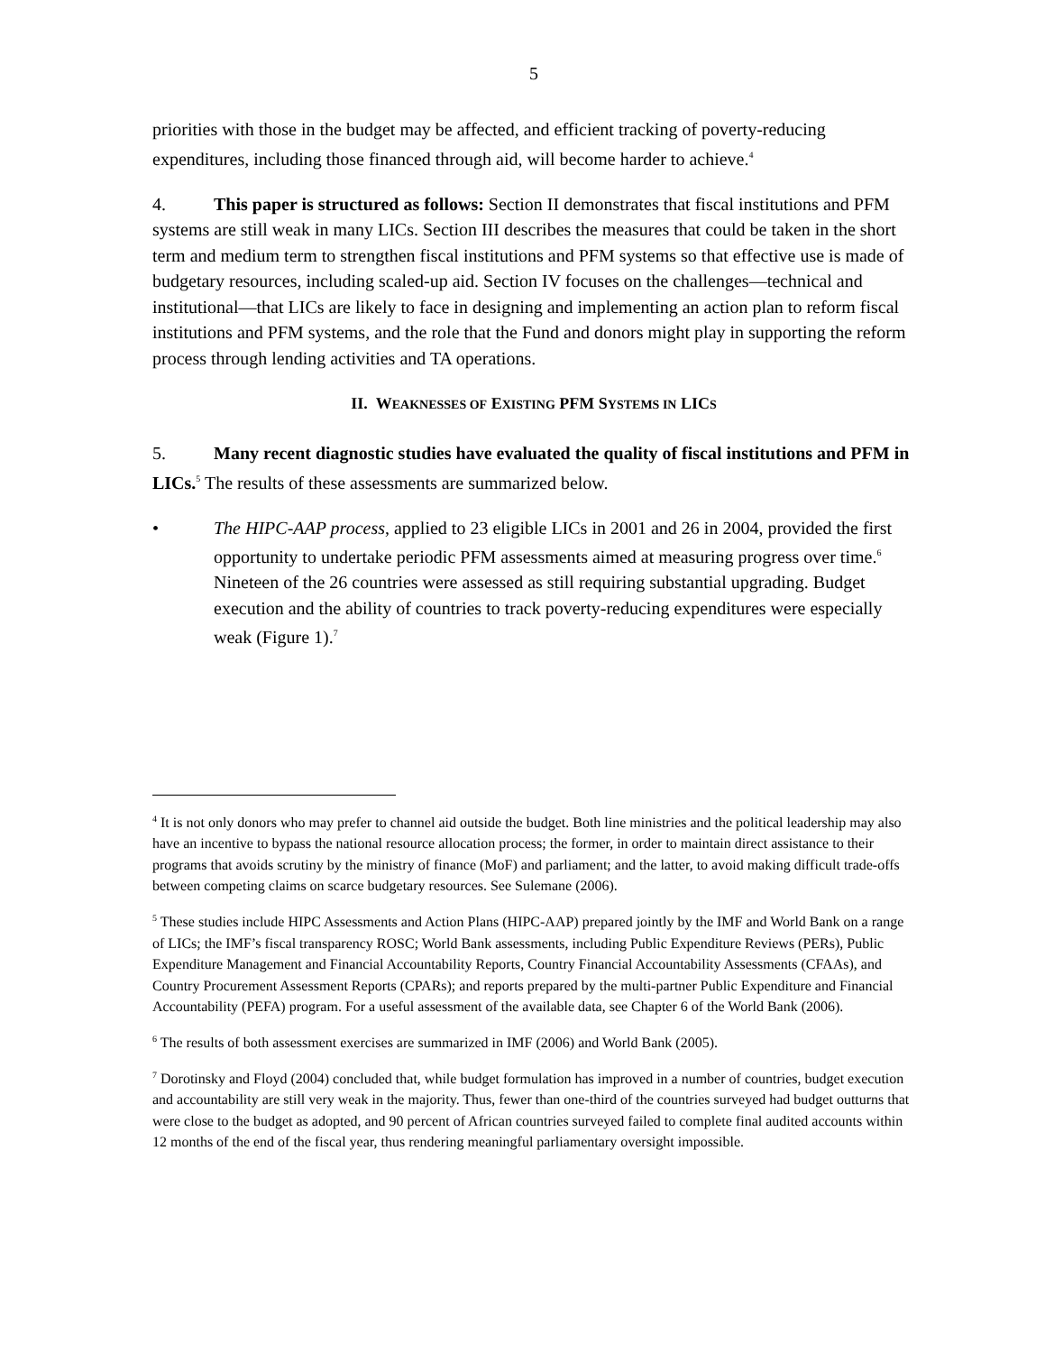5
priorities with those in the budget may be affected, and efficient tracking of poverty-reducing expenditures, including those financed through aid, will become harder to achieve.<sup>4</sup>
4. This paper is structured as follows: Section II demonstrates that fiscal institutions and PFM systems are still weak in many LICs. Section III describes the measures that could be taken in the short term and medium term to strengthen fiscal institutions and PFM systems so that effective use is made of budgetary resources, including scaled-up aid. Section IV focuses on the challenges—technical and institutional—that LICs are likely to face in designing and implementing an action plan to reform fiscal institutions and PFM systems, and the role that the Fund and donors might play in supporting the reform process through lending activities and TA operations.
II. WEAKNESSES OF EXISTING PFM SYSTEMS IN LICS
5. Many recent diagnostic studies have evaluated the quality of fiscal institutions and PFM in LICs.<sup>5</sup> The results of these assessments are summarized below.
• The HIPC-AAP process, applied to 23 eligible LICs in 2001 and 26 in 2004, provided the first opportunity to undertake periodic PFM assessments aimed at measuring progress over time.<sup>6</sup> Nineteen of the 26 countries were assessed as still requiring substantial upgrading. Budget execution and the ability of countries to track poverty-reducing expenditures were especially weak (Figure 1).<sup>7</sup>
<sup>4</sup> It is not only donors who may prefer to channel aid outside the budget. Both line ministries and the political leadership may also have an incentive to bypass the national resource allocation process; the former, in order to maintain direct assistance to their programs that avoids scrutiny by the ministry of finance (MoF) and parliament; and the latter, to avoid making difficult trade-offs between competing claims on scarce budgetary resources. See Sulemane (2006).
<sup>5</sup> These studies include HIPC Assessments and Action Plans (HIPC-AAP) prepared jointly by the IMF and World Bank on a range of LICs; the IMF’s fiscal transparency ROSC; World Bank assessments, including Public Expenditure Reviews (PERs), Public Expenditure Management and Financial Accountability Reports, Country Financial Accountability Assessments (CFAAs), and Country Procurement Assessment Reports (CPARs); and reports prepared by the multi-partner Public Expenditure and Financial Accountability (PEFA) program. For a useful assessment of the available data, see Chapter 6 of the World Bank (2006).
<sup>6</sup> The results of both assessment exercises are summarized in IMF (2006) and World Bank (2005).
<sup>7</sup> Dorotinsky and Floyd (2004) concluded that, while budget formulation has improved in a number of countries, budget execution and accountability are still very weak in the majority. Thus, fewer than one-third of the countries surveyed had budget outturns that were close to the budget as adopted, and 90 percent of African countries surveyed failed to complete final audited accounts within 12 months of the end of the fiscal year, thus rendering meaningful parliamentary oversight impossible.